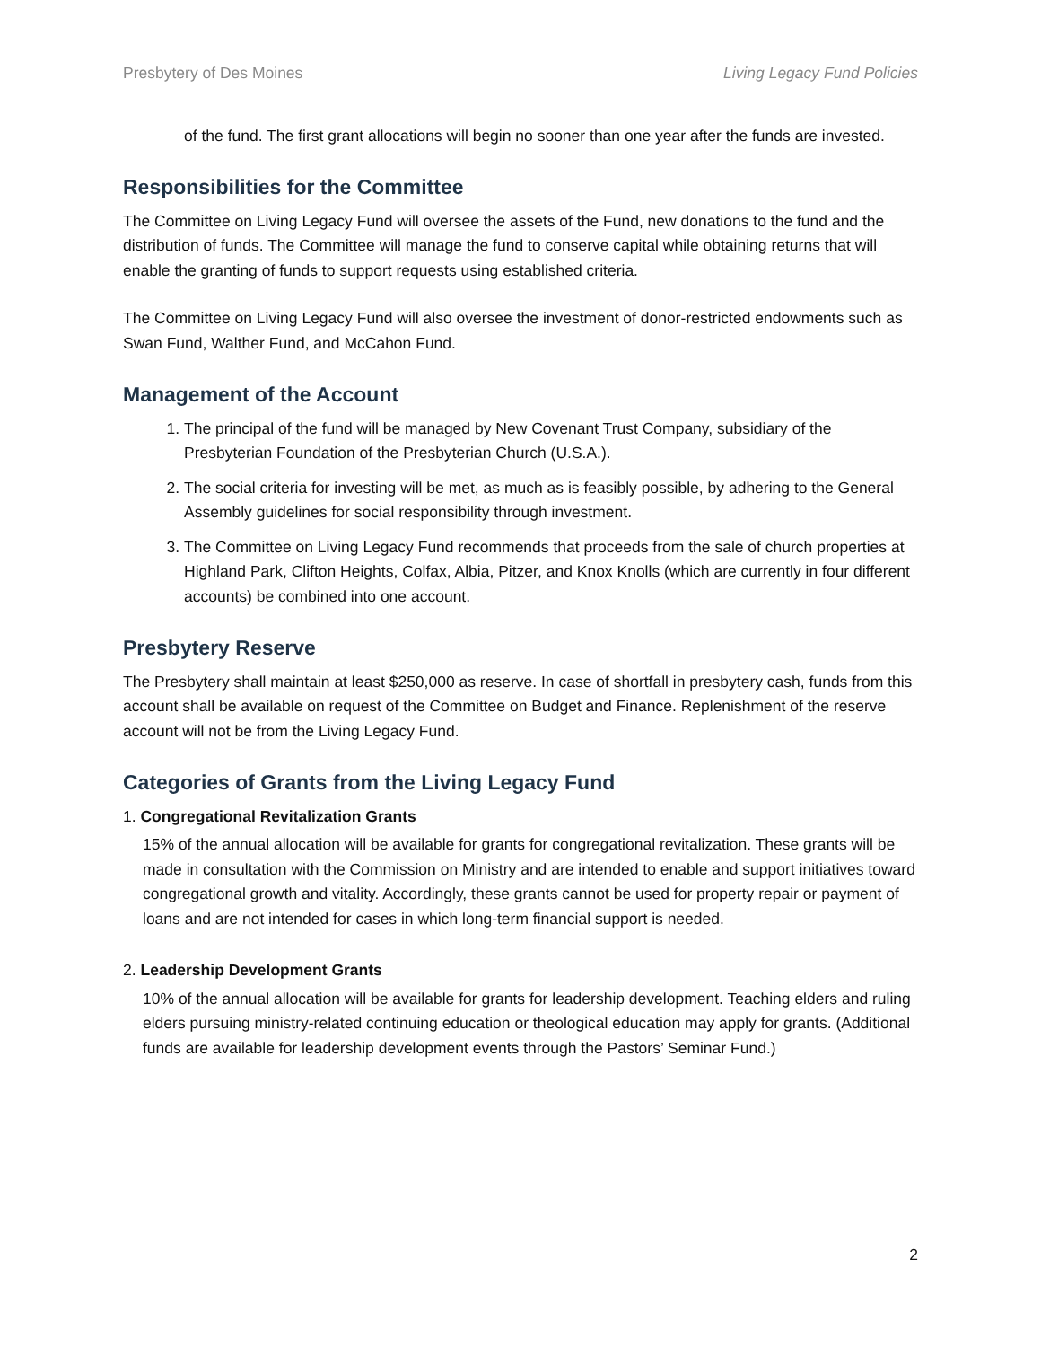Presbytery of Des Moines Living Legacy Fund Policies
of the fund. The first grant allocations will begin no sooner than one year after the funds are invested.
Responsibilities for the Committee
The Committee on Living Legacy Fund will oversee the assets of the Fund, new donations to the fund and the distribution of funds. The Committee will manage the fund to conserve capital while obtaining returns that will enable the granting of funds to support requests using established criteria.
The Committee on Living Legacy Fund will also oversee the investment of donor-restricted endowments such as Swan Fund, Walther Fund, and McCahon Fund.
Management of the Account
1. The principal of the fund will be managed by New Covenant Trust Company, subsidiary of the Presbyterian Foundation of the Presbyterian Church (U.S.A.).
2. The social criteria for investing will be met, as much as is feasibly possible, by adhering to the General Assembly guidelines for social responsibility through investment.
3. The Committee on Living Legacy Fund recommends that proceeds from the sale of church properties at Highland Park, Clifton Heights, Colfax, Albia, Pitzer, and Knox Knolls (which are currently in four different accounts) be combined into one account.
Presbytery Reserve
The Presbytery shall maintain at least $250,000 as reserve. In case of shortfall in presbytery cash, funds from this account shall be available on request of the Committee on Budget and Finance. Replenishment of the reserve account will not be from the Living Legacy Fund.
Categories of Grants from the Living Legacy Fund
1. Congregational Revitalization Grants
15% of the annual allocation will be available for grants for congregational revitalization. These grants will be made in consultation with the Commission on Ministry and are intended to enable and support initiatives toward congregational growth and vitality. Accordingly, these grants cannot be used for property repair or payment of loans and are not intended for cases in which long-term financial support is needed.
2. Leadership Development Grants
10% of the annual allocation will be available for grants for leadership development. Teaching elders and ruling elders pursuing ministry-related continuing education or theological education may apply for grants. (Additional funds are available for leadership development events through the Pastors’ Seminar Fund.)
2